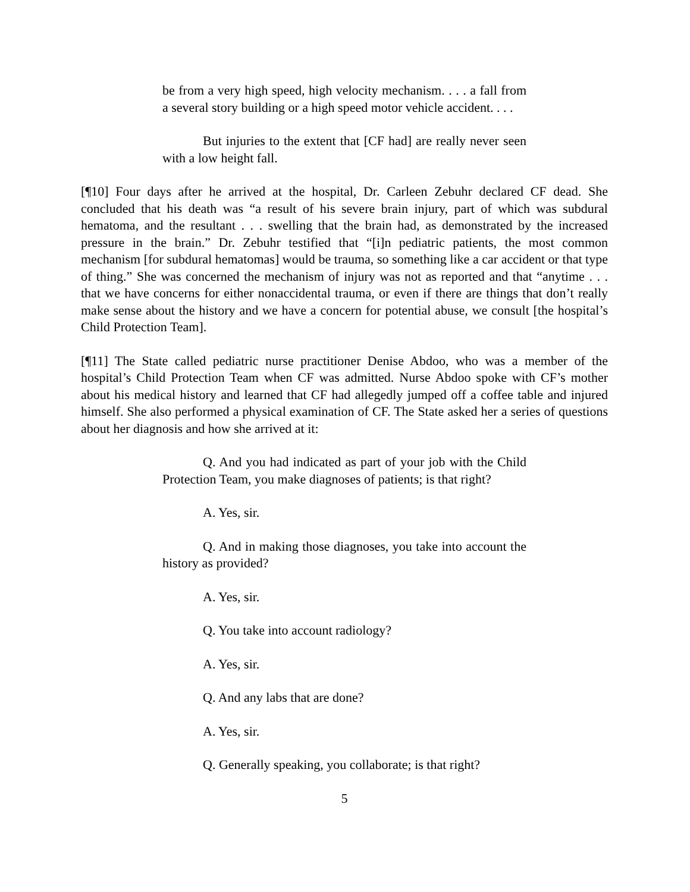be from a very high speed, high velocity mechanism. . . . a fall from a several story building or a high speed motor vehicle accident. . . .
But injuries to the extent that [CF had] are really never seen with a low height fall.
[¶10] Four days after he arrived at the hospital, Dr. Carleen Zebuhr declared CF dead. She concluded that his death was “a result of his severe brain injury, part of which was subdural hematoma, and the resultant . . . swelling that the brain had, as demonstrated by the increased pressure in the brain.” Dr. Zebuhr testified that “[i]n pediatric patients, the most common mechanism [for subdural hematomas] would be trauma, so something like a car accident or that type of thing.” She was concerned the mechanism of injury was not as reported and that “anytime . . . that we have concerns for either nonaccidental trauma, or even if there are things that don’t really make sense about the history and we have a concern for potential abuse, we consult [the hospital’s Child Protection Team].
[¶11] The State called pediatric nurse practitioner Denise Abdoo, who was a member of the hospital’s Child Protection Team when CF was admitted. Nurse Abdoo spoke with CF’s mother about his medical history and learned that CF had allegedly jumped off a coffee table and injured himself. She also performed a physical examination of CF. The State asked her a series of questions about her diagnosis and how she arrived at it:
Q. And you had indicated as part of your job with the Child Protection Team, you make diagnoses of patients; is that right?
A. Yes, sir.
Q. And in making those diagnoses, you take into account the history as provided?
A. Yes, sir.
Q. You take into account radiology?
A. Yes, sir.
Q. And any labs that are done?
A. Yes, sir.
Q. Generally speaking, you collaborate; is that right?
5